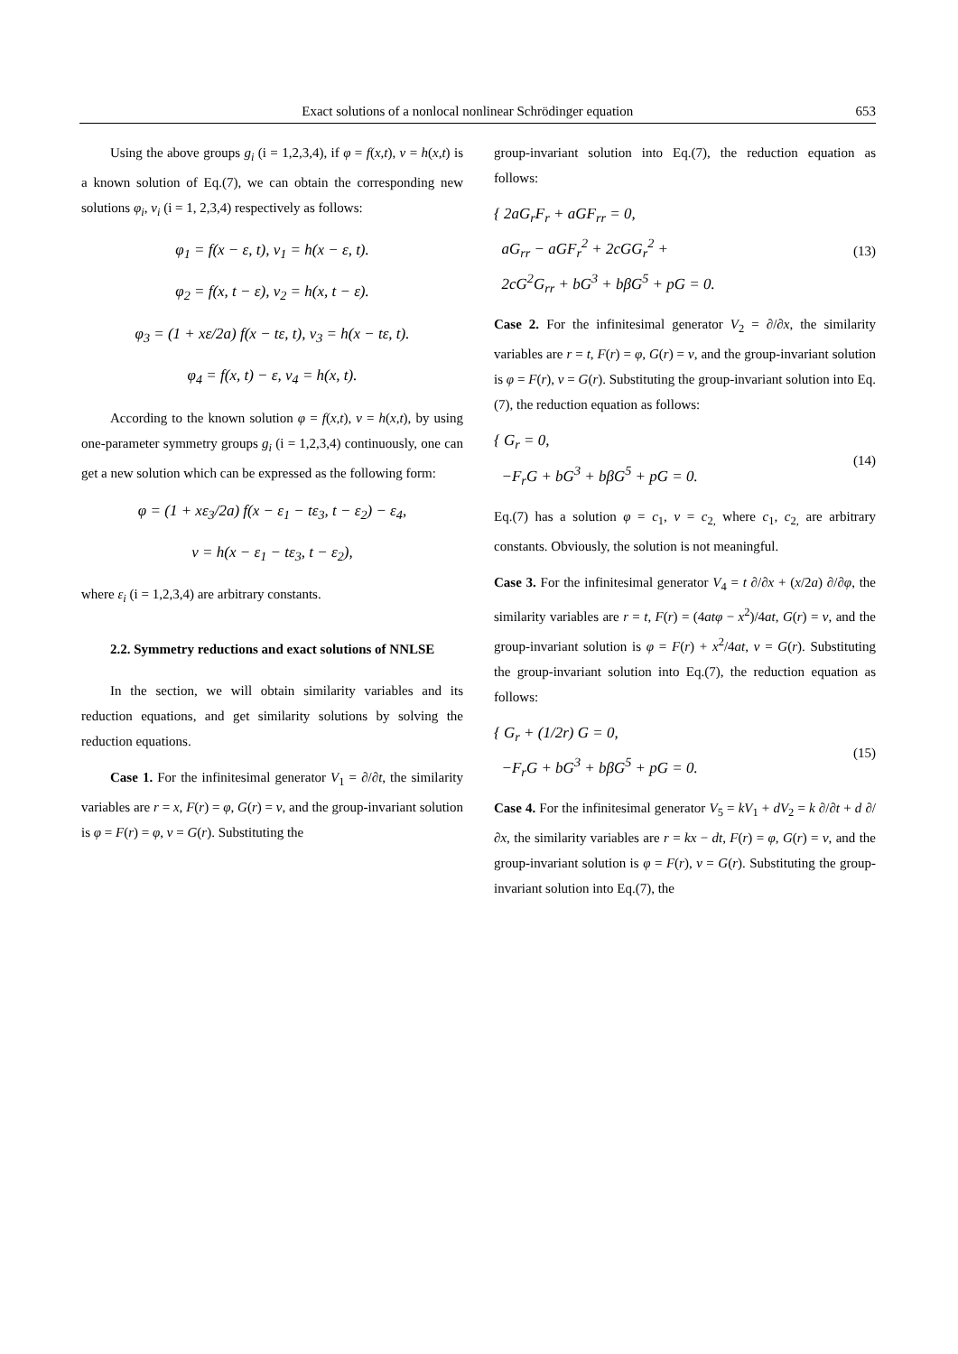Exact solutions of a nonlocal nonlinear Schrödinger equation 653
Using the above groups g<sub>i</sub> (i = 1,2,3,4), if φ = f(x,t), v = h(x,t) is a known solution of Eq.(7), we can obtain the corresponding new solutions φ<sub>i</sub>, v<sub>i</sub> (i = 1, 2,3,4) respectively as follows:
φ<sub>1</sub> = f(x − ε, t), v<sub>1</sub> = h(x − ε, t).
φ<sub>2</sub> = f(x, t − ε), v<sub>2</sub> = h(x, t − ε).
φ<sub>3</sub> = (1 + xε/2a) f(x − tε, t), v<sub>3</sub> = h(x − tε, t).
φ<sub>4</sub> = f(x, t) − ε, v<sub>4</sub> = h(x, t).
According to the known solution φ = f(x,t), v = h(x,t), by using one-parameter symmetry groups g<sub>i</sub> (i = 1,2,3,4) continuously, one can get a new solution which can be expressed as the following form:
φ = (1 + xε<sub>3</sub>/2a) f(x − ε<sub>1</sub> − tε<sub>3</sub>, t − ε<sub>2</sub>) − ε<sub>4</sub>,
v = h(x − ε<sub>1</sub> − tε<sub>3</sub>, t − ε<sub>2</sub>),
where ε<sub>i</sub> (i = 1,2,3,4) are arbitrary constants.
2.2. Symmetry reductions and exact solutions of NNLSE
In the section, we will obtain similarity variables and its reduction equations, and get similarity solutions by solving the reduction equations.
Case 1. For the infinitesimal generator V<sub>1</sub> = ∂/∂t, the similarity variables are r = x, F(r) = φ, G(r) = v, and the group-invariant solution is φ = F(r) = φ, v = G(r). Substituting the
group-invariant solution into Eq.(7), the reduction equation as follows:
{ 2aG<sub>r</sub>F<sub>r</sub> + aGF<sub>rr</sub> = 0,
aG<sub>rr</sub> − aGF<sub>r</sub><sup>2</sup> + 2cGG<sub>r</sub><sup>2</sup> +
2cG<sup>2</sup>G<sub>rr</sub> + bG<sup>3</sup> + bβG<sup>5</sup> + pG = 0. (13)
Case 2. For the infinitesimal generator V<sub>2</sub> = ∂/∂x, the similarity variables are r = t, F(r) = φ, G(r) = v, and the group-invariant solution is φ = F(r), v = G(r). Substituting the group-invariant solution into Eq.(7), the reduction equation as follows:
{ G<sub>r</sub> = 0,
−F<sub>r</sub>G + bG<sup>3</sup> + bβG<sup>5</sup> + pG = 0. (14)
Eq.(7) has a solution φ = c<sub>1</sub>, v = c<sub>2,</sub> where c<sub>1</sub>, c<sub>2,</sub> are arbitrary constants. Obviously, the solution is not meaningful.
Case 3. For the infinitesimal generator V<sub>4</sub> = t ∂/∂x + (x/2a) ∂/∂φ, the similarity variables are r = t, F(r) = (4atφ − x<sup>2</sup>)/4at, G(r) = v, and the group-invariant solution is φ = F(r) + x<sup>2</sup>/4at, v = G(r). Substituting the group-invariant solution into Eq.(7), the reduction equation as follows:
{ G<sub>r</sub> + (1/2r) G = 0,
−F<sub>r</sub>G + bG<sup>3</sup> + bβG<sup>5</sup> + pG = 0. (15)
Case 4. For the infinitesimal generator V<sub>5</sub> = kV<sub>1</sub> + dV<sub>2</sub> = k ∂/∂t + d ∂/∂x, the similarity variables are r = kx − dt, F(r) = φ, G(r) = v, and the group-invariant solution is φ = F(r), v = G(r). Substituting the group-invariant solution into Eq.(7), the